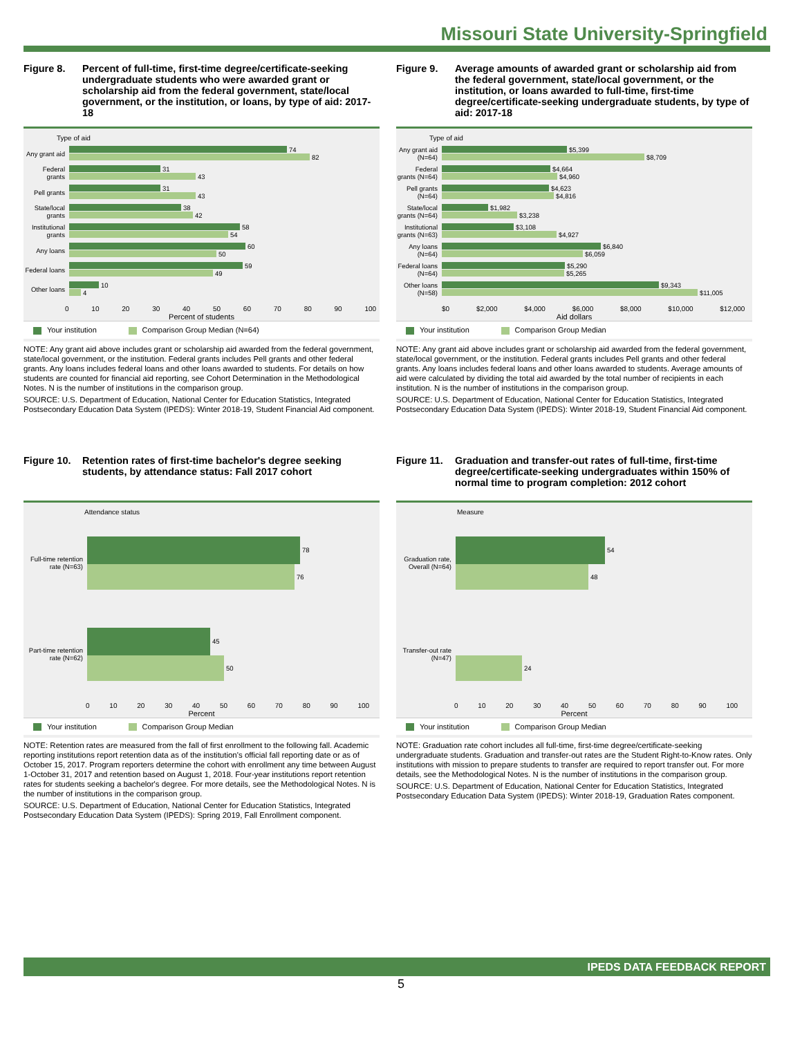Missouri State University-Springfield
Figure 8. Percent of full-time, first-time degree/certificate-seeking undergraduate students who were awarded grant or scholarship aid from the federal government, state/local government, or the institution, or loans, by type of aid: 2017-18
Type of aid
Any grant aid
74
82
Federal grants
31
43
Pell grants
31
43
State/local grants
38
42
Institutional grants
58
54
Any loans
60
50
Federal loans
59
49
Other loans
10
4
0 10 20 30 40 50 60 70 80 90 100
Percent of students
Your institution Comparison Group Median (N=64)
NOTE: Any grant aid above includes grant or scholarship aid awarded from the federal government, state/local government, or the institution. Federal grants includes Pell grants and other federal grants. Any loans includes federal loans and other loans awarded to students. For details on how students are counted for financial aid reporting, see Cohort Determination in the Methodological Notes. N is the number of institutions in the comparison group.
SOURCE: U.S. Department of Education, National Center for Education Statistics, Integrated Postsecondary Education Data System (IPEDS): Winter 2018-19, Student Financial Aid component.
Figure 9. Average amounts of awarded grant or scholarship aid from the federal government, state/local government, or the institution, or loans awarded to full-time, first-time degree/certificate-seeking undergraduate students, by type of aid: 2017-18
Type of aid
Any grant aid (N=64)
$5,399
$8,709
Federal grants (N=64)
$4,664
$4,960
Pell grants (N=64)
$4,623
$4,816
State/local grants (N=64)
$1,982
$3,238
Institutional grants (N=63)
$3,108
$4,927
Any loans (N=64)
$6,840
$6,059
Federal loans (N=64)
$5,290
$5,265
Other loans (N=58)
$9,343
$11,005
$0 $2,000 $4,000 $6,000 $8,000 $10,000 $12,000
Aid dollars
Your institution Comparison Group Median
NOTE: Any grant aid above includes grant or scholarship aid awarded from the federal government, state/local government, or the institution. Federal grants includes Pell grants and other federal grants. Any loans includes federal loans and other loans awarded to students. Average amounts of aid were calculated by dividing the total aid awarded by the total number of recipients in each institution. N is the number of institutions in the comparison group.
SOURCE: U.S. Department of Education, National Center for Education Statistics, Integrated Postsecondary Education Data System (IPEDS): Winter 2018-19, Student Financial Aid component.
Figure 10.
Retention rates of first-time bachelor's degree seeking students, by attendance status: Fall 2017 cohort
Attendance status
Full-time retention rate (N=63)
78
76
Part-time retention rate (N=62)
45
50
0 10 20 30 40 50 60 70 80 90 100
Percent
Your institution Comparison Group Median
NOTE: Retention rates are measured from the fall of first enrollment to the following fall. Academic reporting institutions report retention data as of the institution's official fall reporting date or as of October 15, 2017. Program reporters determine the cohort with enrollment any time between August 1-October 31, 2017 and retention based on August 1, 2018. Four-year institutions report retention rates for students seeking a bachelor's degree. For more details, see the Methodological Notes. N is the number of institutions in the comparison group.
SOURCE: U.S. Department of Education, National Center for Education Statistics, Integrated Postsecondary Education Data System (IPEDS): Spring 2019, Fall Enrollment component.
Figure 11.
Graduation and transfer-out rates of full-time, first-time degree/certificate-seeking undergraduates within 150% of normal time to program completion: 2012 cohort
Measure
Graduation rate, Overall (N=64)
54
48
Transfer-out rate (N=47)
24
0 10 20 30 40 50 60 70 80 90 100
Percent
Your institution Comparison Group Median
NOTE: Graduation rate cohort includes all full-time, first-time degree/certificate-seeking undergraduate students. Graduation and transfer-out rates are the Student Right-to-Know rates. Only institutions with mission to prepare students to transfer are required to report transfer out. For more details, see the Methodological Notes. N is the number of institutions in the comparison group.
SOURCE: U.S. Department of Education, National Center for Education Statistics, Integrated Postsecondary Education Data System (IPEDS): Winter 2018-19, Graduation Rates component.
IPEDS DATA FEEDBACK REPORT
5